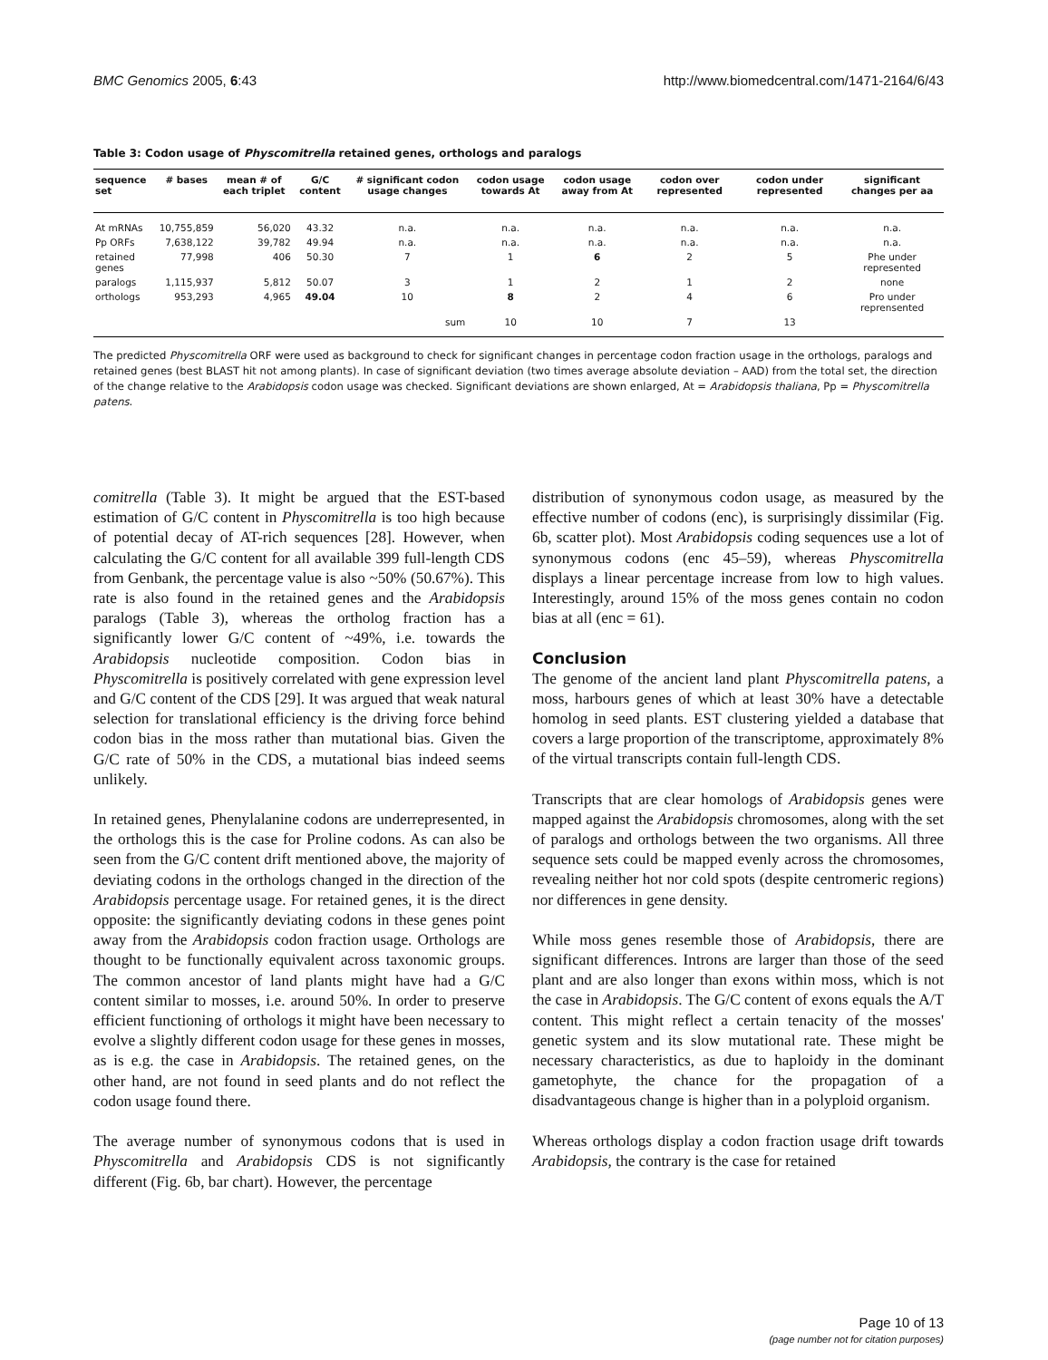BMC Genomics 2005, 6:43 http://www.biomedcentral.com/1471-2164/6/43
Table 3: Codon usage of Physcomitrella retained genes, orthologs and paralogs
| sequence set | # bases | mean # of each triplet | G/C content | # significant codon usage changes | codon usage towards At | codon usage away from At | codon over represented | codon under represented | significant changes per aa |
| --- | --- | --- | --- | --- | --- | --- | --- | --- | --- |
| At mRNAs | 10,755,859 | 56,020 | 43.32 | n.a. | n.a. | n.a. | n.a. | n.a. | n.a. |
| Pp ORFs | 7,638,122 | 39,782 | 49.94 | n.a. | n.a. | n.a. | n.a. | n.a. | n.a. |
| retained genes | 77,998 | 406 | 50.30 | 7 | 1 | 6 | 2 | 5 | Phe under represented |
| paralogs | 1,115,937 | 5,812 | 50.07 | 3 | 1 | 2 | 1 | 2 | none |
| orthologs | 953,293 | 4,965 | 49.04 | 10 | 8 | 2 | 4 | 6 | Pro under reprensented |
| | | | | sum | 10 | 10 | 7 | 13 | |
The predicted Physcomitrella ORF were used as background to check for significant changes in percentage codon fraction usage in the orthologs, paralogs and retained genes (best BLAST hit not among plants). In case of significant deviation (two times average absolute deviation – AAD) from the total set, the direction of the change relative to the Arabidopsis codon usage was checked. Significant deviations are shown enlarged, At = Arabidopsis thaliana, Pp = Physcomitrella patens.
comitrella (Table 3). It might be argued that the EST-based estimation of G/C content in Physcomitrella is too high because of potential decay of AT-rich sequences [28]. However, when calculating the G/C content for all available 399 full-length CDS from Genbank, the percentage value is also ~50% (50.67%). This rate is also found in the retained genes and the Arabidopsis paralogs (Table 3), whereas the ortholog fraction has a significantly lower G/C content of ~49%, i.e. towards the Arabidopsis nucleotide composition. Codon bias in Physcomitrella is positively correlated with gene expression level and G/C content of the CDS [29]. It was argued that weak natural selection for translational efficiency is the driving force behind codon bias in the moss rather than mutational bias. Given the G/C rate of 50% in the CDS, a mutational bias indeed seems unlikely.
In retained genes, Phenylalanine codons are underrepresented, in the orthologs this is the case for Proline codons. As can also be seen from the G/C content drift mentioned above, the majority of deviating codons in the orthologs changed in the direction of the Arabidopsis percentage usage. For retained genes, it is the direct opposite: the significantly deviating codons in these genes point away from the Arabidopsis codon fraction usage. Orthologs are thought to be functionally equivalent across taxonomic groups. The common ancestor of land plants might have had a G/C content similar to mosses, i.e. around 50%. In order to preserve efficient functioning of orthologs it might have been necessary to evolve a slightly different codon usage for these genes in mosses, as is e.g. the case in Arabidopsis. The retained genes, on the other hand, are not found in seed plants and do not reflect the codon usage found there.
The average number of synonymous codons that is used in Physcomitrella and Arabidopsis CDS is not significantly different (Fig. 6b, bar chart). However, the percentage
distribution of synonymous codon usage, as measured by the effective number of codons (enc), is surprisingly dissimilar (Fig. 6b, scatter plot). Most Arabidopsis coding sequences use a lot of synonymous codons (enc 45–59), whereas Physcomitrella displays a linear percentage increase from low to high values. Interestingly, around 15% of the moss genes contain no codon bias at all (enc = 61).
Conclusion
The genome of the ancient land plant Physcomitrella patens, a moss, harbours genes of which at least 30% have a detectable homolog in seed plants. EST clustering yielded a database that covers a large proportion of the transcriptome, approximately 8% of the virtual transcripts contain full-length CDS.
Transcripts that are clear homologs of Arabidopsis genes were mapped against the Arabidopsis chromosomes, along with the set of paralogs and orthologs between the two organisms. All three sequence sets could be mapped evenly across the chromosomes, revealing neither hot nor cold spots (despite centromeric regions) nor differences in gene density.
While moss genes resemble those of Arabidopsis, there are significant differences. Introns are larger than those of the seed plant and are also longer than exons within moss, which is not the case in Arabidopsis. The G/C content of exons equals the A/T content. This might reflect a certain tenacity of the mosses' genetic system and its slow mutational rate. These might be necessary characteristics, as due to haploidy in the dominant gametophyte, the chance for the propagation of a disadvantageous change is higher than in a polyploid organism.
Whereas orthologs display a codon fraction usage drift towards Arabidopsis, the contrary is the case for retained
Page 10 of 13
(page number not for citation purposes)